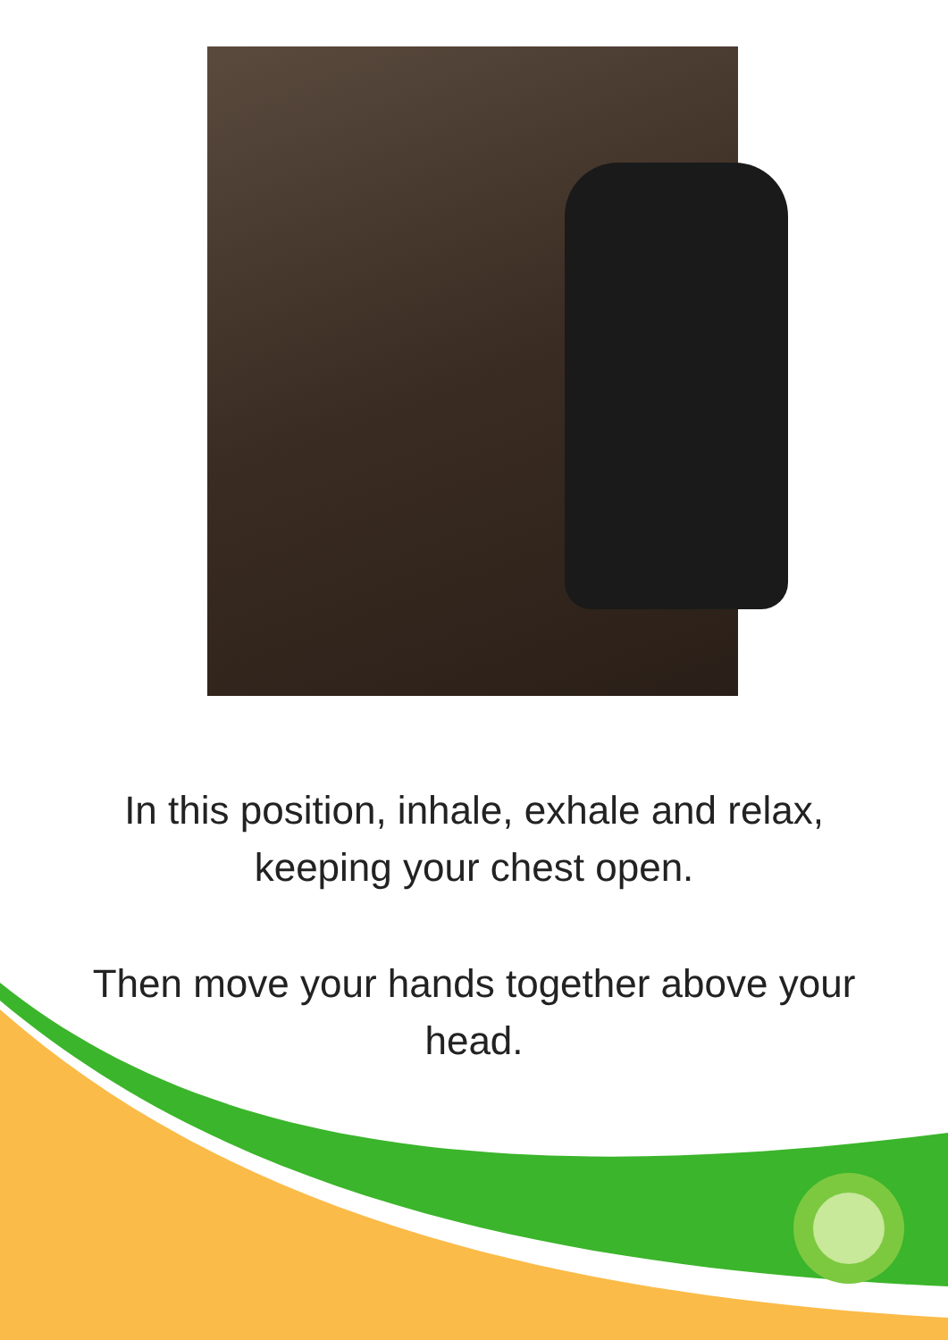In this position, inhale, exhale and relax,
keeping your chest open.
Then move your hands together above your
head.